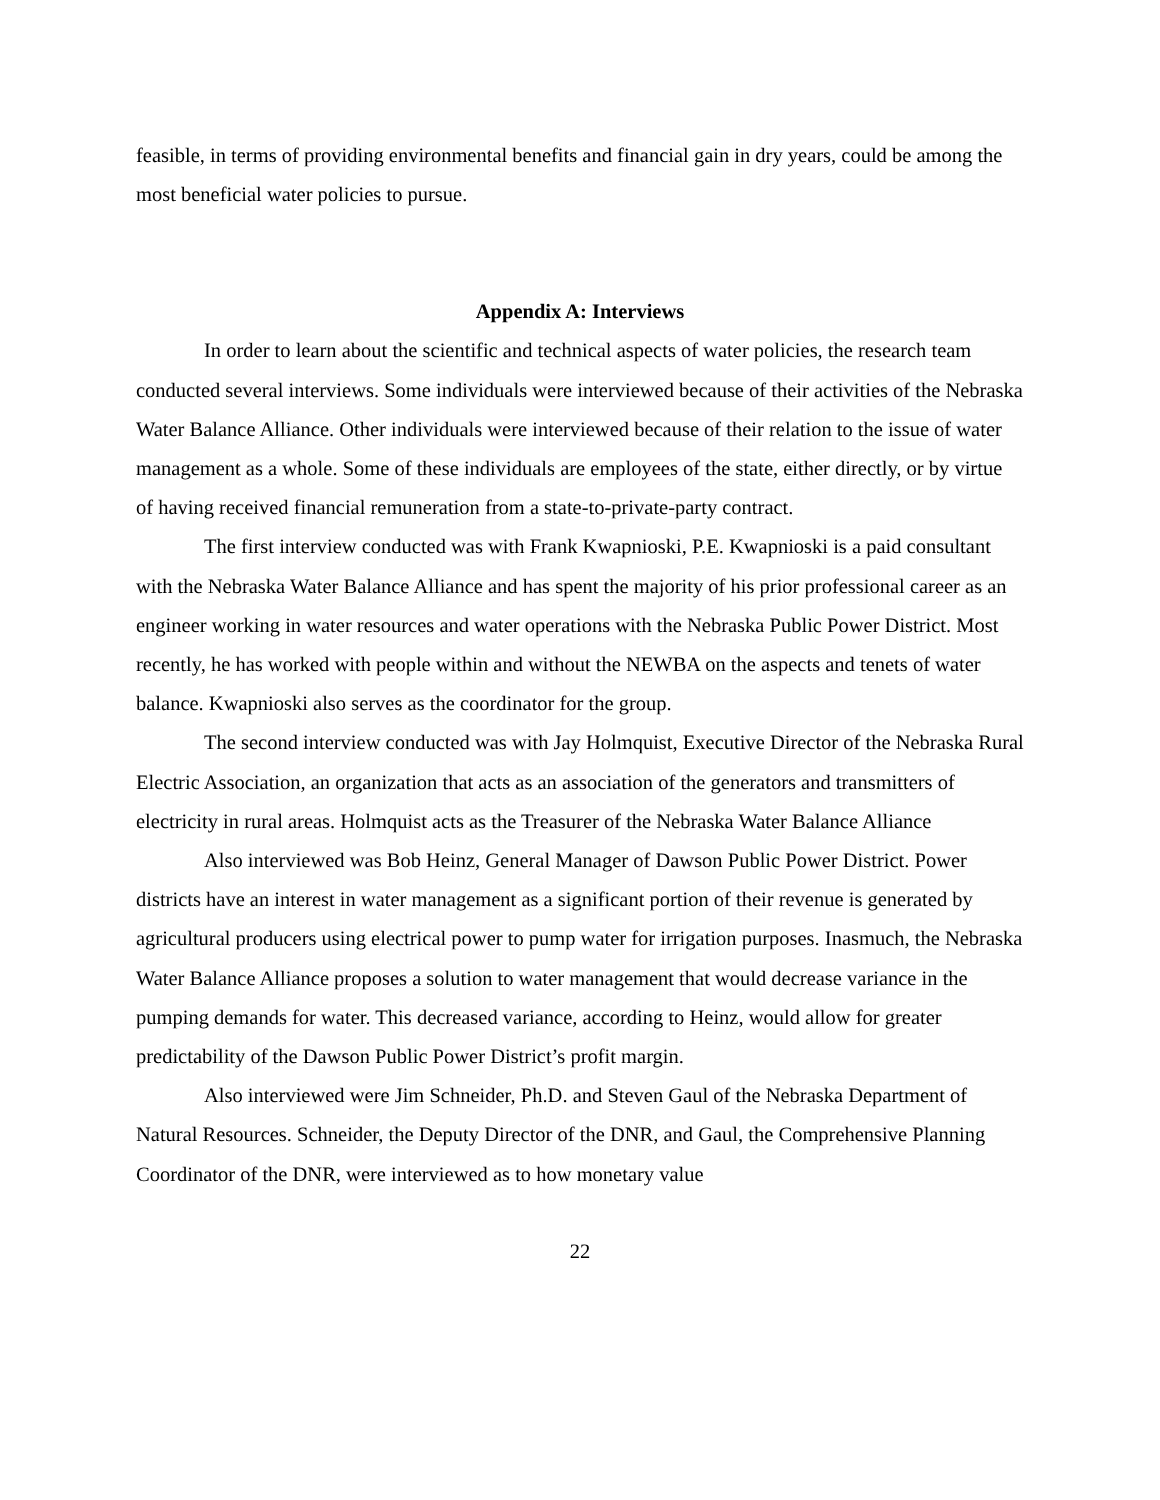feasible, in terms of providing environmental benefits and financial gain in dry years, could be among the most beneficial water policies to pursue.
Appendix A: Interviews
In order to learn about the scientific and technical aspects of water policies, the research team conducted several interviews. Some individuals were interviewed because of their activities of the Nebraska Water Balance Alliance. Other individuals were interviewed because of their relation to the issue of water management as a whole. Some of these individuals are employees of the state, either directly, or by virtue of having received financial remuneration from a state-to-private-party contract.
The first interview conducted was with Frank Kwapnioski, P.E. Kwapnioski is a paid consultant with the Nebraska Water Balance Alliance and has spent the majority of his prior professional career as an engineer working in water resources and water operations with the Nebraska Public Power District. Most recently, he has worked with people within and without the NEWBA on the aspects and tenets of water balance. Kwapnioski also serves as the coordinator for the group.
The second interview conducted was with Jay Holmquist, Executive Director of the Nebraska Rural Electric Association, an organization that acts as an association of the generators and transmitters of electricity in rural areas. Holmquist acts as the Treasurer of the Nebraska Water Balance Alliance
Also interviewed was Bob Heinz, General Manager of Dawson Public Power District. Power districts have an interest in water management as a significant portion of their revenue is generated by agricultural producers using electrical power to pump water for irrigation purposes. Inasmuch, the Nebraska Water Balance Alliance proposes a solution to water management that would decrease variance in the pumping demands for water. This decreased variance, according to Heinz, would allow for greater predictability of the Dawson Public Power District’s profit margin.
Also interviewed were Jim Schneider, Ph.D. and Steven Gaul of the Nebraska Department of Natural Resources. Schneider, the Deputy Director of the DNR, and Gaul, the Comprehensive Planning Coordinator of the DNR, were interviewed as to how monetary value
22